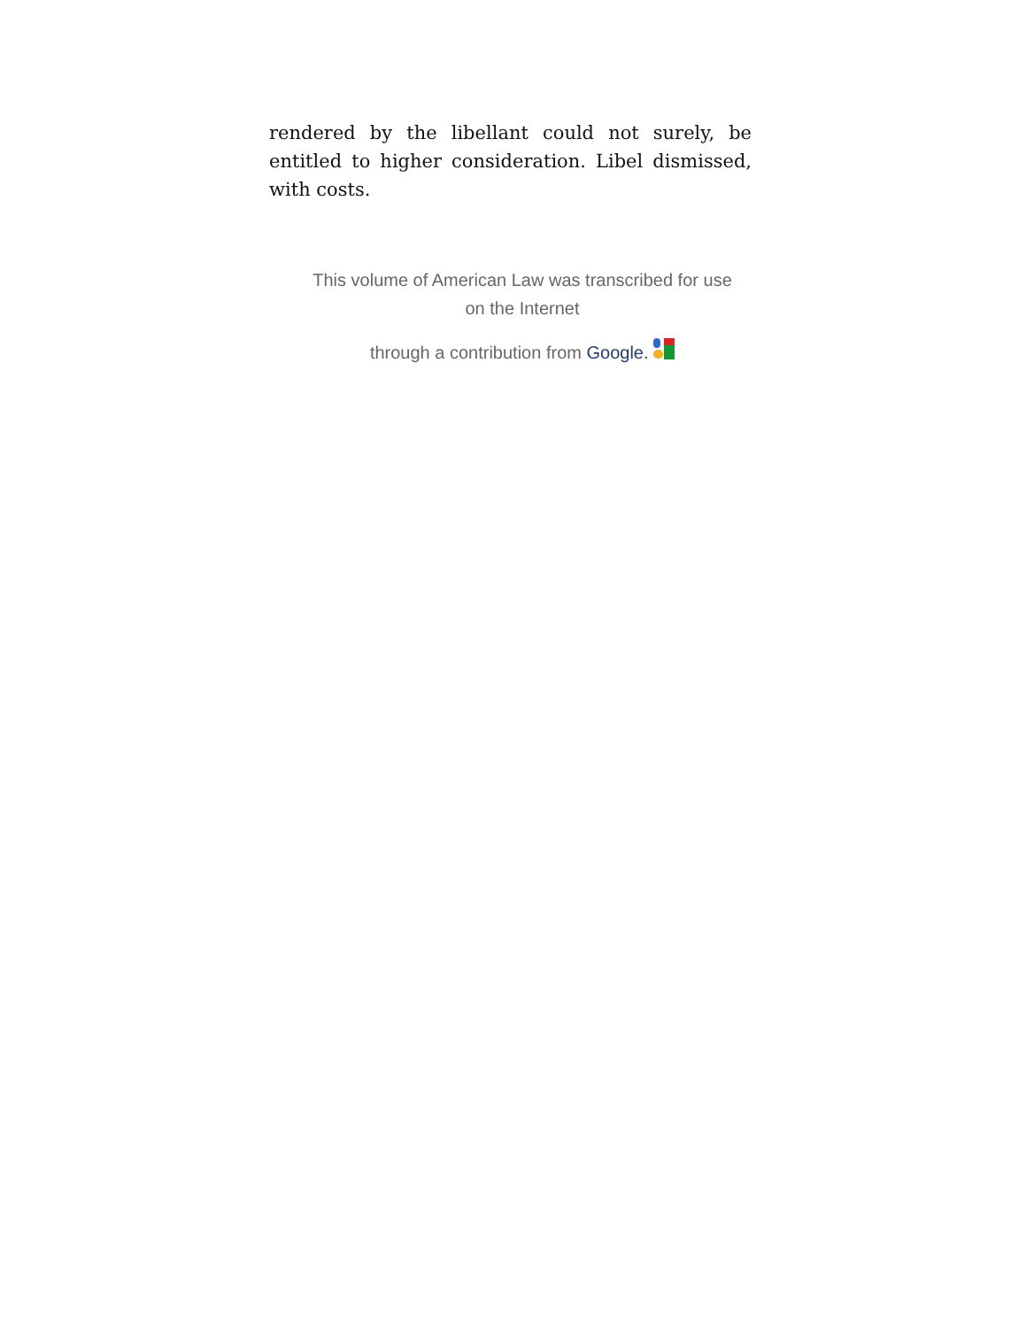rendered by the libellant could not surely, be entitled to higher consideration. Libel dismissed, with costs.
This volume of American Law was transcribed for use
on the Internet
through a contribution from Google.